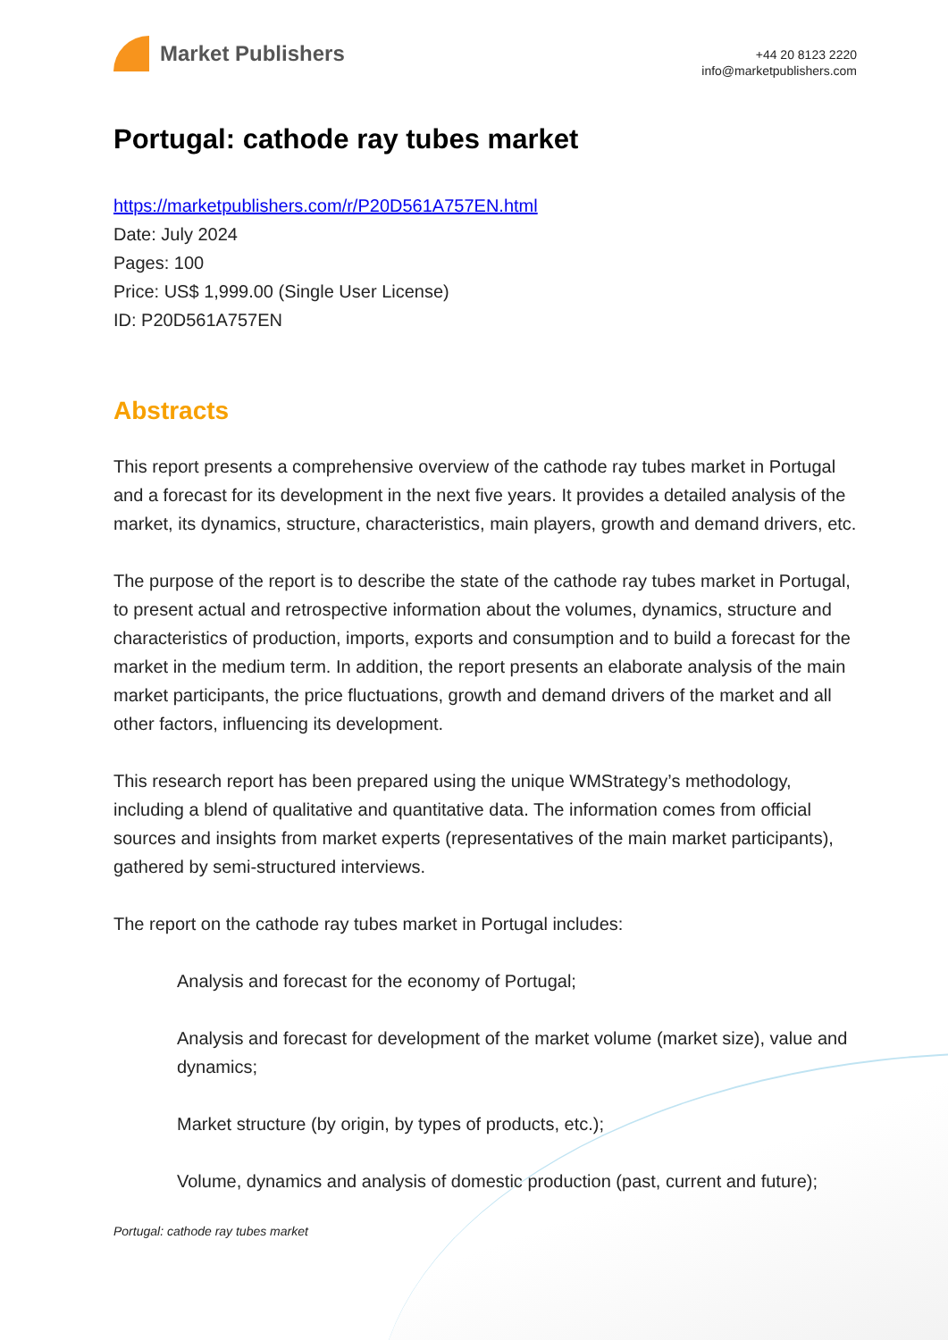Market Publishers
+44 20 8123 2220
info@marketpublishers.com
Portugal: cathode ray tubes market
https://marketpublishers.com/r/P20D561A757EN.html
Date: July 2024
Pages: 100
Price: US$ 1,999.00 (Single User License)
ID: P20D561A757EN
Abstracts
This report presents a comprehensive overview of the cathode ray tubes market in Portugal and a forecast for its development in the next five years. It provides a detailed analysis of the market, its dynamics, structure, characteristics, main players, growth and demand drivers, etc.
The purpose of the report is to describe the state of the cathode ray tubes market in Portugal, to present actual and retrospective information about the volumes, dynamics, structure and characteristics of production, imports, exports and consumption and to build a forecast for the market in the medium term. In addition, the report presents an elaborate analysis of the main market participants, the price fluctuations, growth and demand drivers of the market and all other factors, influencing its development.
This research report has been prepared using the unique WMStrategy’s methodology, including a blend of qualitative and quantitative data. The information comes from official sources and insights from market experts (representatives of the main market participants), gathered by semi-structured interviews.
The report on the cathode ray tubes market in Portugal includes:
Analysis and forecast for the economy of Portugal;
Analysis and forecast for development of the market volume (market size), value and dynamics;
Market structure (by origin, by types of products, etc.);
Volume, dynamics and analysis of domestic production (past, current and future);
Portugal: cathode ray tubes market